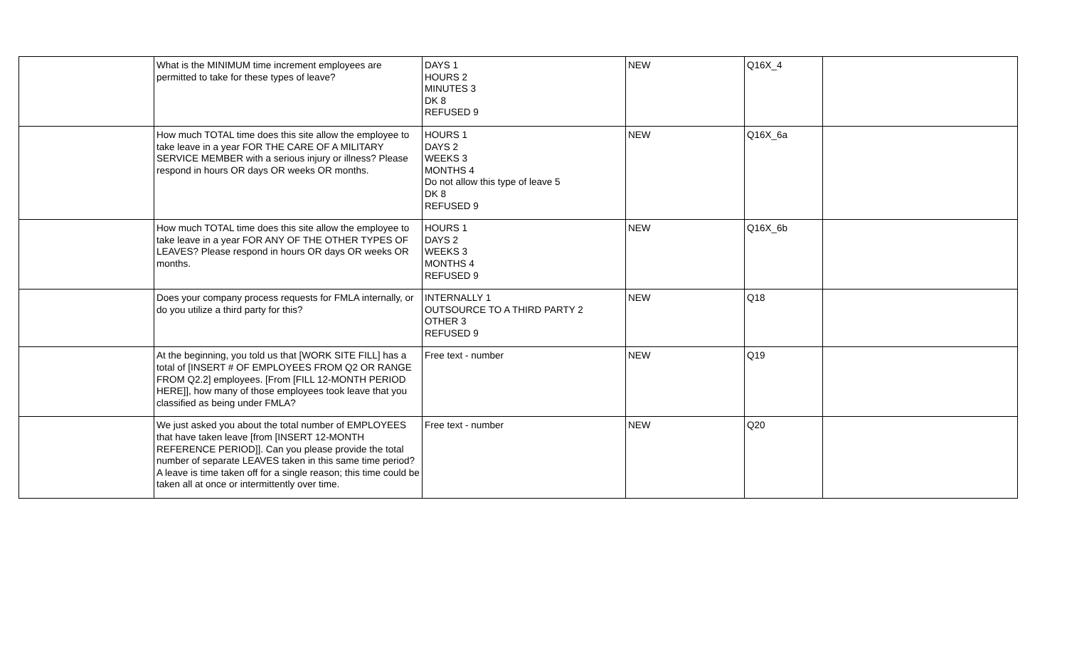| | What is the MINIMUM time increment employees are permitted to take for these types of leave? | DAYS 1 HOURS 2 MINUTES 3 DK 8 REFUSED 9 | NEW | Q16X_4 | |
| | How much TOTAL time does this site allow the employee to take leave in a year FOR THE CARE OF A MILITARY SERVICE MEMBER with a serious injury or illness? Please respond in hours OR days OR weeks OR months. | HOURS 1 DAYS 2 WEEKS 3 MONTHS 4 Do not allow this type of leave 5 DK 8 REFUSED 9 | NEW | Q16X_6a | |
| | How much TOTAL time does this site allow the employee to take leave in a year FOR ANY OF THE OTHER TYPES OF LEAVES? Please respond in hours OR days OR weeks OR months. | HOURS 1 DAYS 2 WEEKS 3 MONTHS 4 REFUSED 9 | NEW | Q16X_6b | |
| | Does your company process requests for FMLA internally, or do you utilize a third party for this? | INTERNALLY 1 OUTSOURCE TO A THIRD PARTY 2 OTHER 3 REFUSED 9 | NEW | Q18 | |
| | At the beginning, you told us that [WORK SITE FILL] has a total of [INSERT # OF EMPLOYEES FROM Q2 OR RANGE FROM Q2.2] employees. [From [FILL 12-MONTH PERIOD HERE]], how many of those employees took leave that you classified as being under FMLA? | Free text - number | NEW | Q19 | |
| | We just asked you about the total number of EMPLOYEES that have taken leave [from [INSERT 12-MONTH REFERENCE PERIOD]]. Can you please provide the total number of separate LEAVES taken in this same time period? A leave is time taken off for a single reason; this time could be taken all at once or intermittently over time. | Free text - number | NEW | Q20 | |